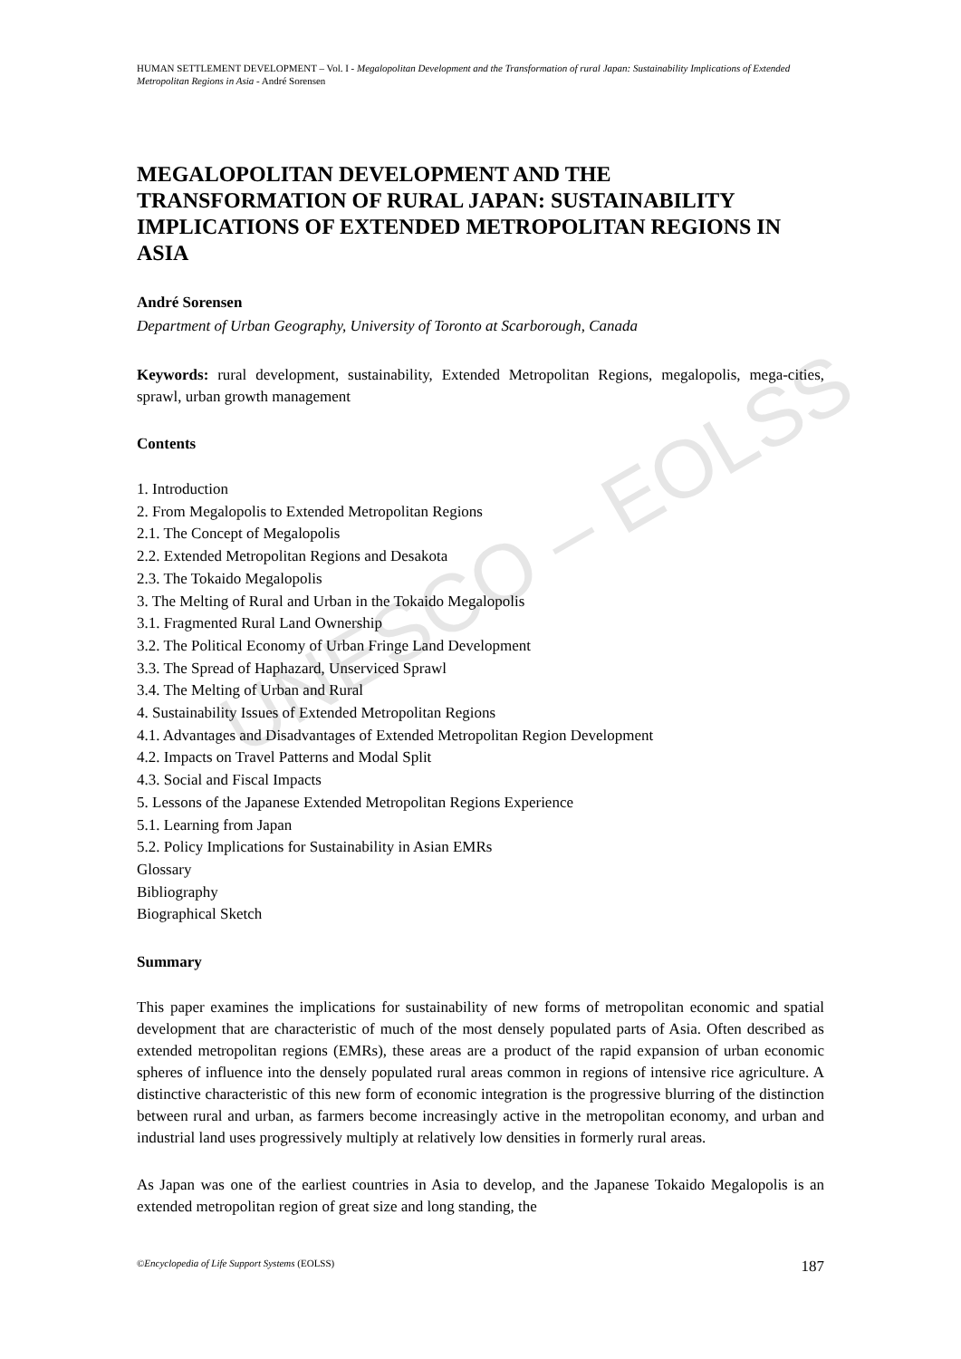UNESCO – EOLSS
HUMAN SETTLEMENT DEVELOPMENT – Vol. I - Megalopolitan Development and the Transformation of rural Japan: Sustainability Implications of Extended Metropolitan Regions in Asia - André Sorensen
MEGALOPOLITAN DEVELOPMENT AND THE TRANSFORMATION OF RURAL JAPAN: SUSTAINABILITY IMPLICATIONS OF EXTENDED METROPOLITAN REGIONS IN ASIA
André Sorensen
Department of Urban Geography, University of Toronto at Scarborough, Canada
Keywords: rural development, sustainability, Extended Metropolitan Regions, megalopolis, mega-cities, sprawl, urban growth management
Contents
1. Introduction
2. From Megalopolis to Extended Metropolitan Regions
2.1. The Concept of Megalopolis
2.2. Extended Metropolitan Regions and Desakota
2.3. The Tokaido Megalopolis
3. The Melting of Rural and Urban in the Tokaido Megalopolis
3.1. Fragmented Rural Land Ownership
3.2. The Political Economy of Urban Fringe Land Development
3.3. The Spread of Haphazard, Unserviced Sprawl
3.4. The Melting of Urban and Rural
4. Sustainability Issues of Extended Metropolitan Regions
4.1. Advantages and Disadvantages of Extended Metropolitan Region Development
4.2. Impacts on Travel Patterns and Modal Split
4.3. Social and Fiscal Impacts
5. Lessons of the Japanese Extended Metropolitan Regions Experience
5.1. Learning from Japan
5.2. Policy Implications for Sustainability in Asian EMRs
Glossary
Bibliography
Biographical Sketch
Summary
This paper examines the implications for sustainability of new forms of metropolitan economic and spatial development that are characteristic of much of the most densely populated parts of Asia. Often described as extended metropolitan regions (EMRs), these areas are a product of the rapid expansion of urban economic spheres of influence into the densely populated rural areas common in regions of intensive rice agriculture. A distinctive characteristic of this new form of economic integration is the progressive blurring of the distinction between rural and urban, as farmers become increasingly active in the metropolitan economy, and urban and industrial land uses progressively multiply at relatively low densities in formerly rural areas.
As Japan was one of the earliest countries in Asia to develop, and the Japanese Tokaido Megalopolis is an extended metropolitan region of great size and long standing, the
©Encyclopedia of Life Support Systems (EOLSS) 187